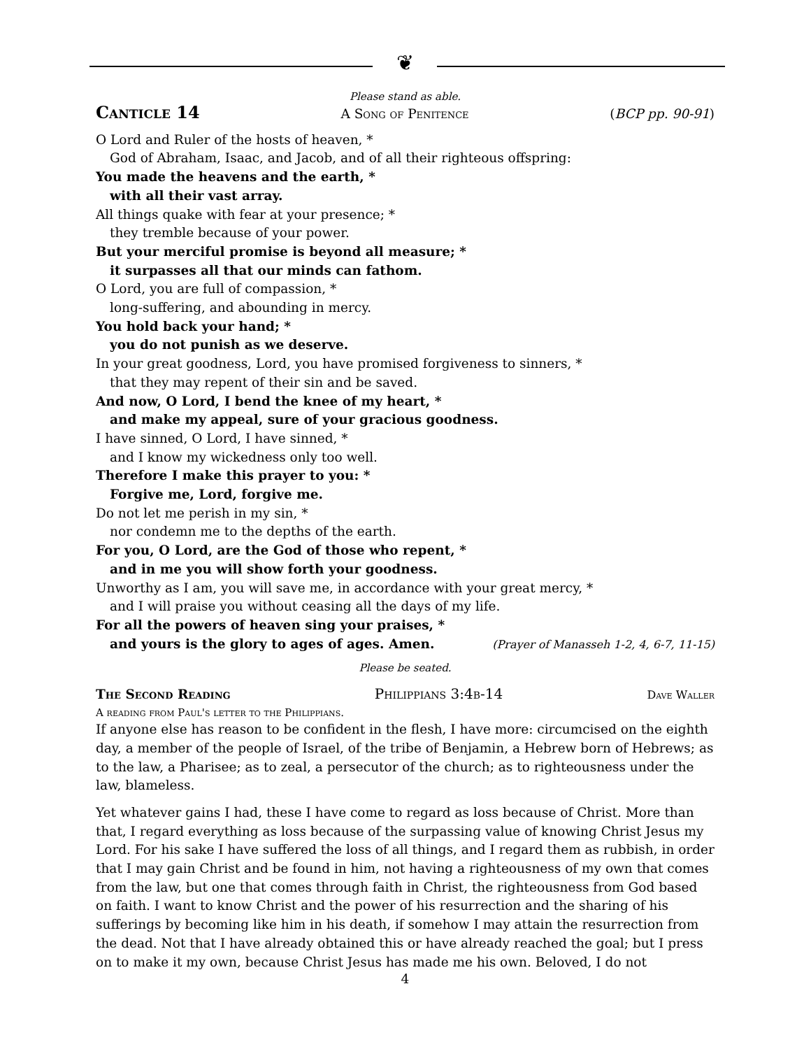❦
Please stand as able.
Canticle 14 A Song of Penitence (BCP pp. 90-91)
O Lord and Ruler of the hosts of heaven, *
God of Abraham, Isaac, and Jacob, and of all their righteous offspring:
You made the heavens and the earth, *
with all their vast array.
All things quake with fear at your presence; *
they tremble because of your power.
But your merciful promise is beyond all measure; *
it surpasses all that our minds can fathom.
O Lord, you are full of compassion, *
long-suffering, and abounding in mercy.
You hold back your hand; *
you do not punish as we deserve.
In your great goodness, Lord, you have promised forgiveness to sinners, *
that they may repent of their sin and be saved.
And now, O Lord, I bend the knee of my heart, *
and make my appeal, sure of your gracious goodness.
I have sinned, O Lord, I have sinned, *
and I know my wickedness only too well.
Therefore I make this prayer to you: *
Forgive me, Lord, forgive me.
Do not let me perish in my sin, *
nor condemn me to the depths of the earth.
For you, O Lord, are the God of those who repent, *
and in me you will show forth your goodness.
Unworthy as I am, you will save me, in accordance with your great mercy, *
and I will praise you without ceasing all the days of my life.
For all the powers of heaven sing your praises, *
and yours is the glory to ages of ages. Amen. (Prayer of Manasseh 1-2, 4, 6-7, 11-15)
Please be seated.
The Second Reading Philippians 3:4b-14 Dave Waller
A reading from Paul's letter to the Philippians.
If anyone else has reason to be confident in the flesh, I have more: circumcised on the eighth day, a member of the people of Israel, of the tribe of Benjamin, a Hebrew born of Hebrews; as to the law, a Pharisee; as to zeal, a persecutor of the church; as to righteousness under the law, blameless.
Yet whatever gains I had, these I have come to regard as loss because of Christ. More than that, I regard everything as loss because of the surpassing value of knowing Christ Jesus my Lord. For his sake I have suffered the loss of all things, and I regard them as rubbish, in order that I may gain Christ and be found in him, not having a righteousness of my own that comes from the law, but one that comes through faith in Christ, the righteousness from God based on faith. I want to know Christ and the power of his resurrection and the sharing of his sufferings by becoming like him in his death, if somehow I may attain the resurrection from the dead. Not that I have already obtained this or have already reached the goal; but I press on to make it my own, because Christ Jesus has made me his own. Beloved, I do not
4